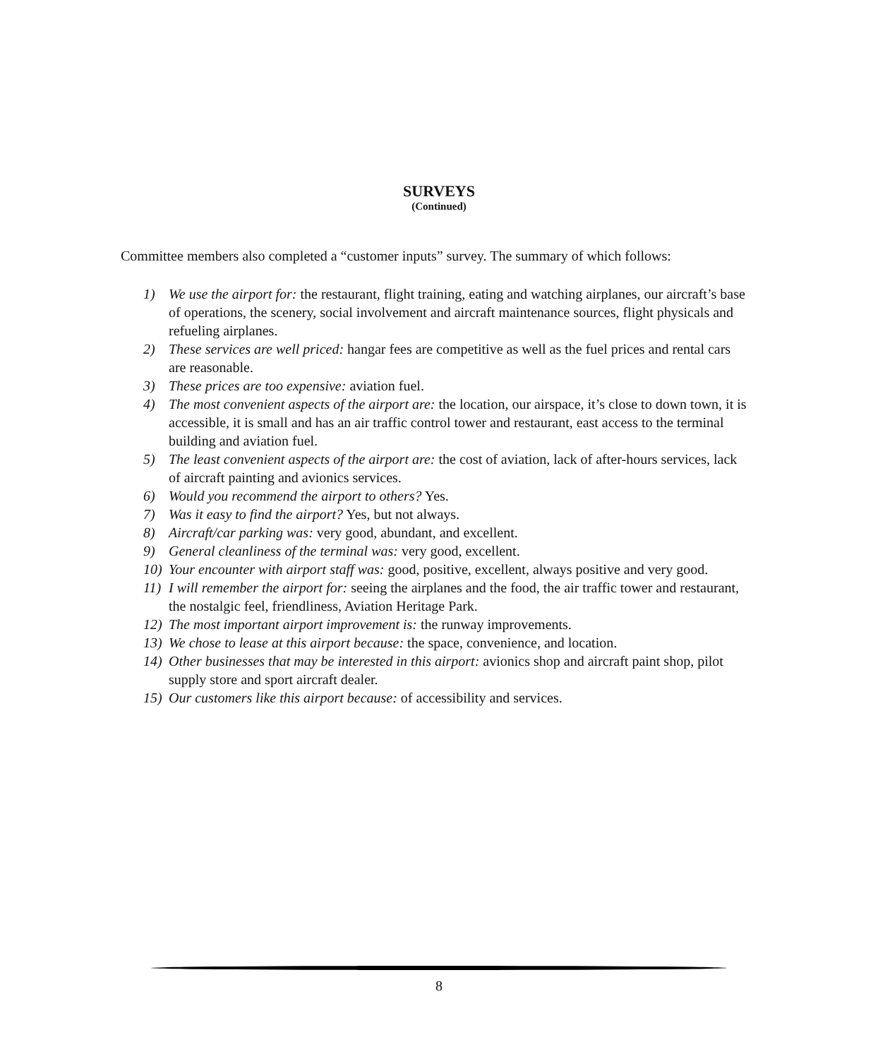SURVEYS
(Continued)
Committee members also completed a “customer inputs” survey. The summary of which follows:
1) We use the airport for: the restaurant, flight training, eating and watching airplanes, our aircraft’s base of operations, the scenery, social involvement and aircraft maintenance sources, flight physicals and refueling airplanes.
2) These services are well priced: hangar fees are competitive as well as the fuel prices and rental cars are reasonable.
3) These prices are too expensive: aviation fuel.
4) The most convenient aspects of the airport are: the location, our airspace, it’s close to down town, it is accessible, it is small and has an air traffic control tower and restaurant, east access to the terminal building and aviation fuel.
5) The least convenient aspects of the airport are: the cost of aviation, lack of after-hours services, lack of aircraft painting and avionics services.
6) Would you recommend the airport to others? Yes.
7) Was it easy to find the airport? Yes, but not always.
8) Aircraft/car parking was: very good, abundant, and excellent.
9) General cleanliness of the terminal was: very good, excellent.
10) Your encounter with airport staff was: good, positive, excellent, always positive and very good.
11) I will remember the airport for: seeing the airplanes and the food, the air traffic tower and restaurant, the nostalgic feel, friendliness, Aviation Heritage Park.
12) The most important airport improvement is: the runway improvements.
13) We chose to lease at this airport because: the space, convenience, and location.
14) Other businesses that may be interested in this airport: avionics shop and aircraft paint shop, pilot supply store and sport aircraft dealer.
15) Our customers like this airport because: of accessibility and services.
8